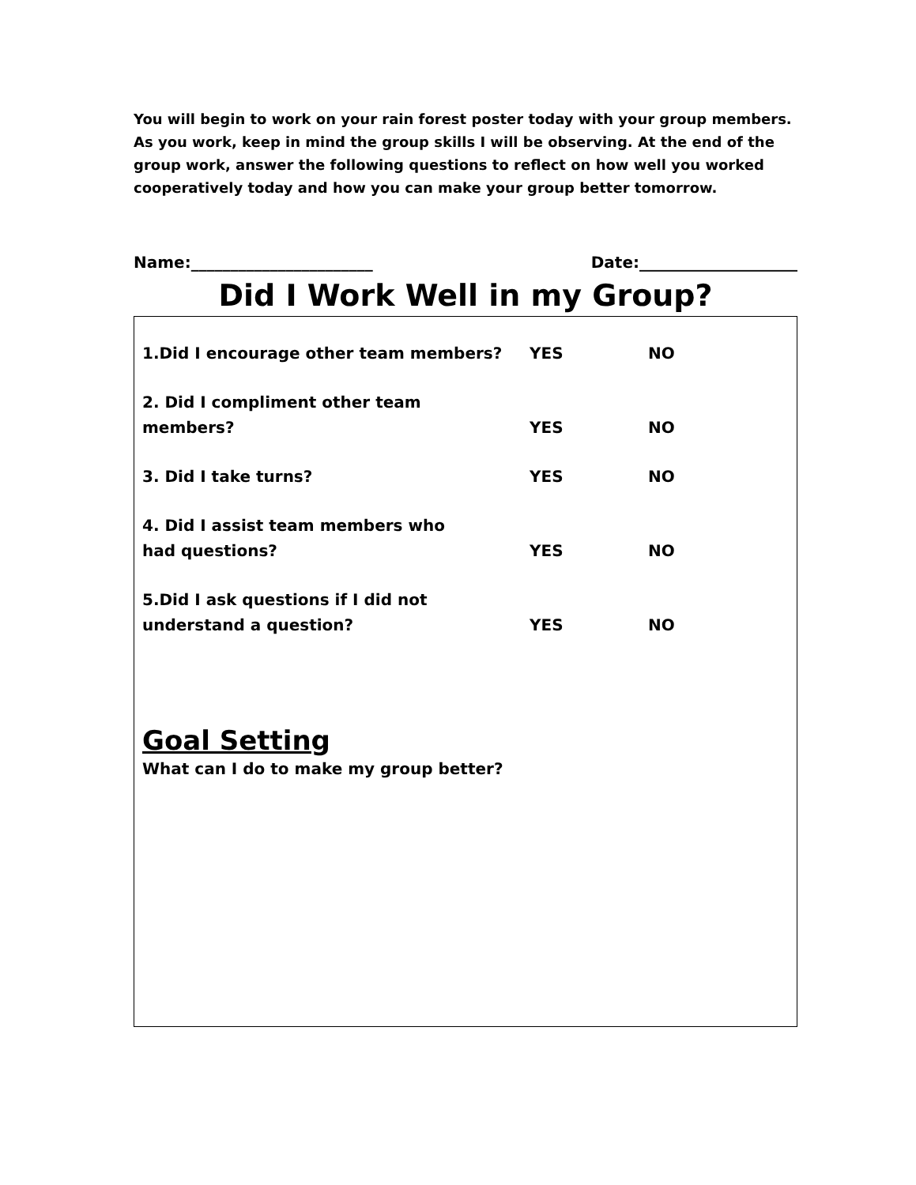You will begin to work on your rain forest poster today with your group members. As you work, keep in mind the group skills I will be observing. At the end of the group work, answer the following questions to reflect on how well you worked cooperatively today and how you can make your group better tomorrow.
Name:_______________________ Date:____________________
Did I Work Well in my Group?
1.Did I encourage other team members? YES NO
2. Did I compliment other team
members? YES NO
3. Did I take turns? YES NO
4. Did I assist team members who
had questions? YES NO
5.Did I ask questions if I did not
understand a question? YES NO
Goal Setting
What can I do to make my group better?